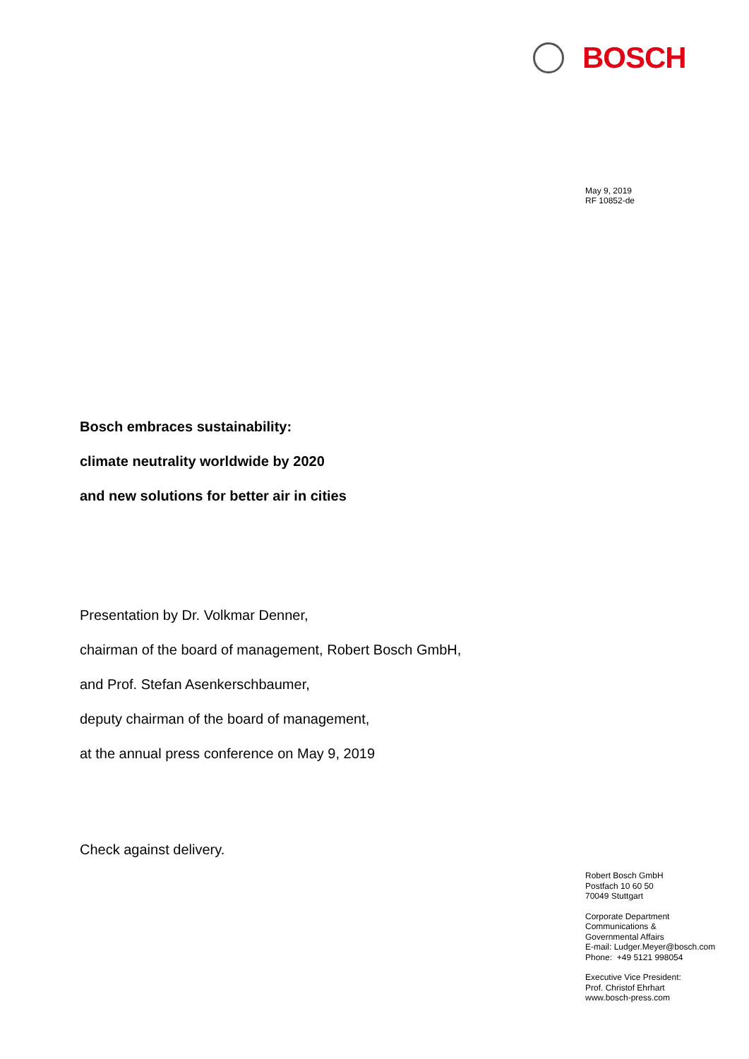BOSCH
May 9, 2019
RF 10852-de
Bosch embraces sustainability:
climate neutrality worldwide by 2020
and new solutions for better air in cities
Presentation by Dr. Volkmar Denner,
chairman of the board of management, Robert Bosch GmbH,
and Prof. Stefan Asenkerschbaumer,
deputy chairman of the board of management,
at the annual press conference on May 9, 2019
Check against delivery.
Robert Bosch GmbH
Postfach 10 60 50
70049 Stuttgart
Corporate Department
Communications &
Governmental Affairs
E-mail: Ludger.Meyer@bosch.com
Phone: +49 5121 998054
Executive Vice President:
Prof. Christof Ehrhart
www.bosch-press.com